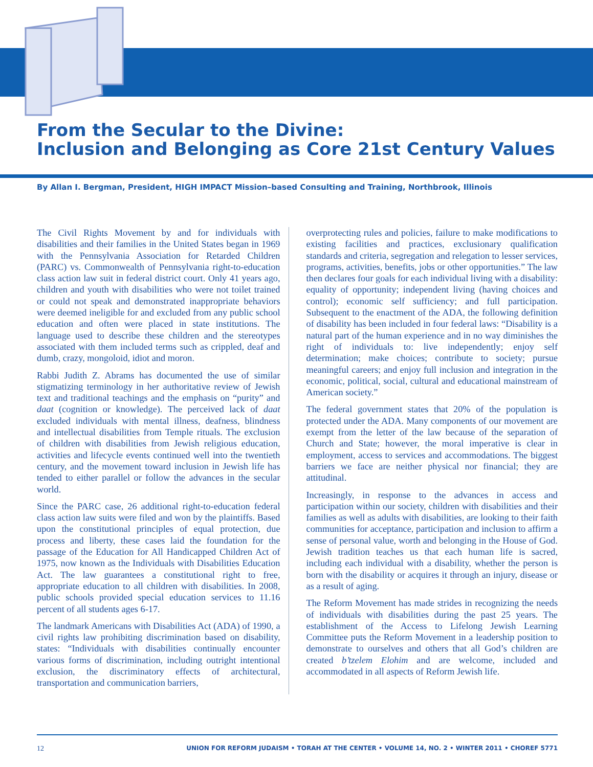From the Secular to the Divine:
Inclusion and Belonging as Core 21st Century Values
By Allan I. Bergman, President, HIGH IMPACT Mission–based Consulting and Training, Northbrook, Illinois
The Civil Rights Movement by and for individuals with disabilities and their families in the United States began in 1969 with the Pennsylvania Association for Retarded Children (PARC) vs. Commonwealth of Pennsylvania right-to-education class action law suit in federal district court. Only 41 years ago, children and youth with disabilities who were not toilet trained or could not speak and demonstrated inappropriate behaviors were deemed ineligible for and excluded from any public school education and often were placed in state institutions. The language used to describe these children and the stereotypes associated with them included terms such as crippled, deaf and dumb, crazy, mongoloid, idiot and moron.
Rabbi Judith Z. Abrams has documented the use of similar stigmatizing terminology in her authoritative review of Jewish text and traditional teachings and the emphasis on “purity” and daat (cognition or knowledge). The perceived lack of daat excluded individuals with mental illness, deafness, blindness and intellectual disabilities from Temple rituals. The exclusion of children with disabilities from Jewish religious education, activities and lifecycle events continued well into the twentieth century, and the movement toward inclusion in Jewish life has tended to either parallel or follow the advances in the secular world.
Since the PARC case, 26 additional right-to-education federal class action law suits were filed and won by the plaintiffs. Based upon the constitutional principles of equal protection, due process and liberty, these cases laid the foundation for the passage of the Education for All Handicapped Children Act of 1975, now known as the Individuals with Disabilities Education Act. The law guarantees a constitutional right to free, appropriate education to all children with disabilities. In 2008, public schools provided special education services to 11.16 percent of all students ages 6-17.
The landmark Americans with Disabilities Act (ADA) of 1990, a civil rights law prohibiting discrimination based on disability, states: “Individuals with disabilities continually encounter various forms of discrimination, including outright intentional exclusion, the discriminatory effects of architectural, transportation and communication barriers,
overprotecting rules and policies, failure to make modifications to existing facilities and practices, exclusionary qualification standards and criteria, segregation and relegation to lesser services, programs, activities, benefits, jobs or other opportunities.” The law then declares four goals for each individual living with a disability: equality of opportunity; independent living (having choices and control); economic self sufficiency; and full participation. Subsequent to the enactment of the ADA, the following definition of disability has been included in four federal laws: “Disability is a natural part of the human experience and in no way diminishes the right of individuals to: live independently; enjoy self determination; make choices; contribute to society; pursue meaningful careers; and enjoy full inclusion and integration in the economic, political, social, cultural and educational mainstream of American society.”
The federal government states that 20% of the population is protected under the ADA. Many components of our movement are exempt from the letter of the law because of the separation of Church and State; however, the moral imperative is clear in employment, access to services and accommodations. The biggest barriers we face are neither physical nor financial; they are attitudinal.
Increasingly, in response to the advances in access and participation within our society, children with disabilities and their families as well as adults with disabilities, are looking to their faith communities for acceptance, participation and inclusion to affirm a sense of personal value, worth and belonging in the House of God. Jewish tradition teaches us that each human life is sacred, including each individual with a disability, whether the person is born with the disability or acquires it through an injury, disease or as a result of aging.
The Reform Movement has made strides in recognizing the needs of individuals with disabilities during the past 25 years. The establishment of the Access to Lifelong Jewish Learning Committee puts the Reform Movement in a leadership position to demonstrate to ourselves and others that all God’s children are created b’tzelem Elohim and are welcome, included and accommodated in all aspects of Reform Jewish life.
12 UNION FOR REFORM JUDAISM • TORAH AT THE CENTER • VOLUME 14, NO. 2 • WINTER 2011 • CHOREF 5771